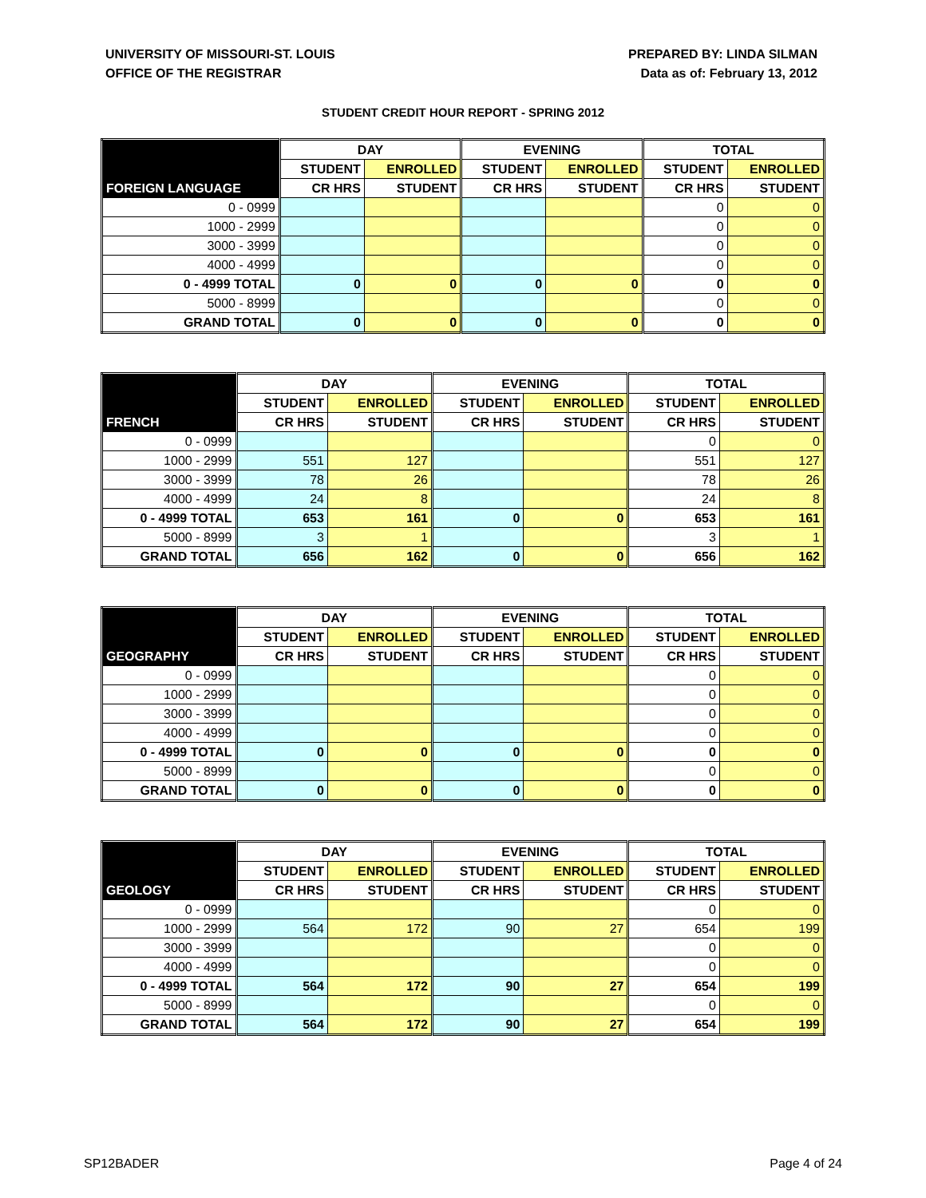UNIVERSITY OF MISSOURI-ST. LOUIS
OFFICE OF THE REGISTRAR
PREPARED BY: LINDA SILMAN
Data as of: February 13, 2012
STUDENT CREDIT HOUR REPORT - SPRING 2012
| | DAY | | EVENING | | TOTAL | |
| --- | --- | --- | --- | --- | --- | --- |
| | STUDENT | ENROLLED | STUDENT | ENROLLED | STUDENT | ENROLLED |
| FOREIGN LANGUAGE | CR HRS | STUDENT | CR HRS | STUDENT | CR HRS | STUDENT |
| 0 - 0999 | | | | | 0 | 0 |
| 1000 - 2999 | | | | | 0 | 0 |
| 3000 - 3999 | | | | | 0 | 0 |
| 4000 - 4999 | | | | | 0 | 0 |
| 0 - 4999 TOTAL | 0 | 0 | 0 | 0 | 0 | 0 |
| 5000 - 8999 | | | | | 0 | 0 |
| GRAND TOTAL | 0 | 0 | 0 | 0 | 0 | 0 |
| | DAY | | EVENING | | TOTAL | |
| --- | --- | --- | --- | --- | --- | --- |
| | STUDENT | ENROLLED | STUDENT | ENROLLED | STUDENT | ENROLLED |
| FRENCH | CR HRS | STUDENT | CR HRS | STUDENT | CR HRS | STUDENT |
| 0 - 0999 | | | | | 0 | 0 |
| 1000 - 2999 | 551 | 127 | | | 551 | 127 |
| 3000 - 3999 | 78 | 26 | | | 78 | 26 |
| 4000 - 4999 | 24 | 8 | | | 24 | 8 |
| 0 - 4999 TOTAL | 653 | 161 | 0 | 0 | 653 | 161 |
| 5000 - 8999 | 3 | 1 | | | 3 | 1 |
| GRAND TOTAL | 656 | 162 | 0 | 0 | 656 | 162 |
| | DAY | | EVENING | | TOTAL | |
| --- | --- | --- | --- | --- | --- | --- |
| | STUDENT | ENROLLED | STUDENT | ENROLLED | STUDENT | ENROLLED |
| GEOGRAPHY | CR HRS | STUDENT | CR HRS | STUDENT | CR HRS | STUDENT |
| 0 - 0999 | | | | | 0 | 0 |
| 1000 - 2999 | | | | | 0 | 0 |
| 3000 - 3999 | | | | | 0 | 0 |
| 4000 - 4999 | | | | | 0 | 0 |
| 0 - 4999 TOTAL | 0 | 0 | 0 | 0 | 0 | 0 |
| 5000 - 8999 | | | | | 0 | 0 |
| GRAND TOTAL | 0 | 0 | 0 | 0 | 0 | 0 |
| | DAY | | EVENING | | TOTAL | |
| --- | --- | --- | --- | --- | --- | --- |
| | STUDENT | ENROLLED | STUDENT | ENROLLED | STUDENT | ENROLLED |
| GEOLOGY | CR HRS | STUDENT | CR HRS | STUDENT | CR HRS | STUDENT |
| 0 - 0999 | | | | | 0 | 0 |
| 1000 - 2999 | 564 | 172 | 90 | 27 | 654 | 199 |
| 3000 - 3999 | | | | | 0 | 0 |
| 4000 - 4999 | | | | | 0 | 0 |
| 0 - 4999 TOTAL | 564 | 172 | 90 | 27 | 654 | 199 |
| 5000 - 8999 | | | | | 0 | 0 |
| GRAND TOTAL | 564 | 172 | 90 | 27 | 654 | 199 |
SP12BADER Page 4 of 24